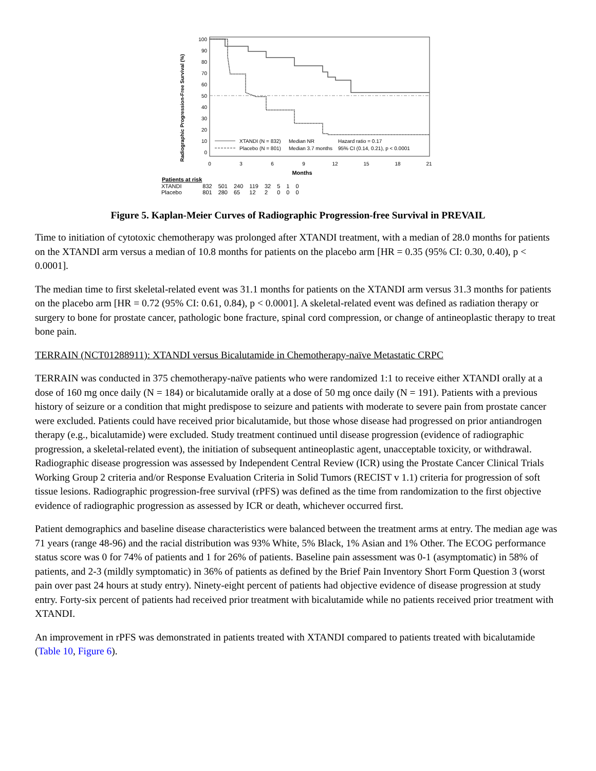Radiographic Progression-Free Survival (%)
100
90
80
70
60
50
40
30
20
10
0
XTANDI (N = 832)
Median NR
Hazard ratio = 0.17
Placebo (N = 801)
Median 3.7 months
95% CI (0.14, 0.21), p < 0.0001
0
3
6
9
12
15
18
21
Months
| Patients at risk | | | | | | | | |
| --- | --- | --- | --- | --- | --- | --- | --- | --- |
| XTANDI | 832 | 501 | 240 | 119 | 32 | 5 | 1 | 0 |
| Placebo | 801 | 280 | 65 | 12 | 2 | 0 | 0 | 0 |
Figure 5. Kaplan-Meier Curves of Radiographic Progression-free Survival in PREVAIL
Time to initiation of cytotoxic chemotherapy was prolonged after XTANDI treatment, with a median of 28.0 months for patients on the XTANDI arm versus a median of 10.8 months for patients on the placebo arm [HR = 0.35 (95% CI: 0.30, 0.40), p < 0.0001].
The median time to first skeletal-related event was 31.1 months for patients on the XTANDI arm versus 31.3 months for patients on the placebo arm [HR = 0.72 (95% CI: 0.61, 0.84), p < 0.0001]. A skeletal-related event was defined as radiation therapy or surgery to bone for prostate cancer, pathologic bone fracture, spinal cord compression, or change of antineoplastic therapy to treat bone pain.
TERRAIN (NCT01288911): XTANDI versus Bicalutamide in Chemotherapy-naïve Metastatic CRPC
TERRAIN was conducted in 375 chemotherapy-naïve patients who were randomized 1:1 to receive either XTANDI orally at a dose of 160 mg once daily (N = 184) or bicalutamide orally at a dose of 50 mg once daily (N = 191). Patients with a previous history of seizure or a condition that might predispose to seizure and patients with moderate to severe pain from prostate cancer were excluded. Patients could have received prior bicalutamide, but those whose disease had progressed on prior antiandrogen therapy (e.g., bicalutamide) were excluded. Study treatment continued until disease progression (evidence of radiographic progression, a skeletal-related event), the initiation of subsequent antineoplastic agent, unacceptable toxicity, or withdrawal. Radiographic disease progression was assessed by Independent Central Review (ICR) using the Prostate Cancer Clinical Trials Working Group 2 criteria and/or Response Evaluation Criteria in Solid Tumors (RECIST v 1.1) criteria for progression of soft tissue lesions. Radiographic progression-free survival (rPFS) was defined as the time from randomization to the first objective evidence of radiographic progression as assessed by ICR or death, whichever occurred first.
Patient demographics and baseline disease characteristics were balanced between the treatment arms at entry. The median age was 71 years (range 48-96) and the racial distribution was 93% White, 5% Black, 1% Asian and 1% Other. The ECOG performance status score was 0 for 74% of patients and 1 for 26% of patients. Baseline pain assessment was 0-1 (asymptomatic) in 58% of patients, and 2-3 (mildly symptomatic) in 36% of patients as defined by the Brief Pain Inventory Short Form Question 3 (worst pain over past 24 hours at study entry). Ninety-eight percent of patients had objective evidence of disease progression at study entry. Forty-six percent of patients had received prior treatment with bicalutamide while no patients received prior treatment with XTANDI.
An improvement in rPFS was demonstrated in patients treated with XTANDI compared to patients treated with bicalutamide (Table 10, Figure 6).